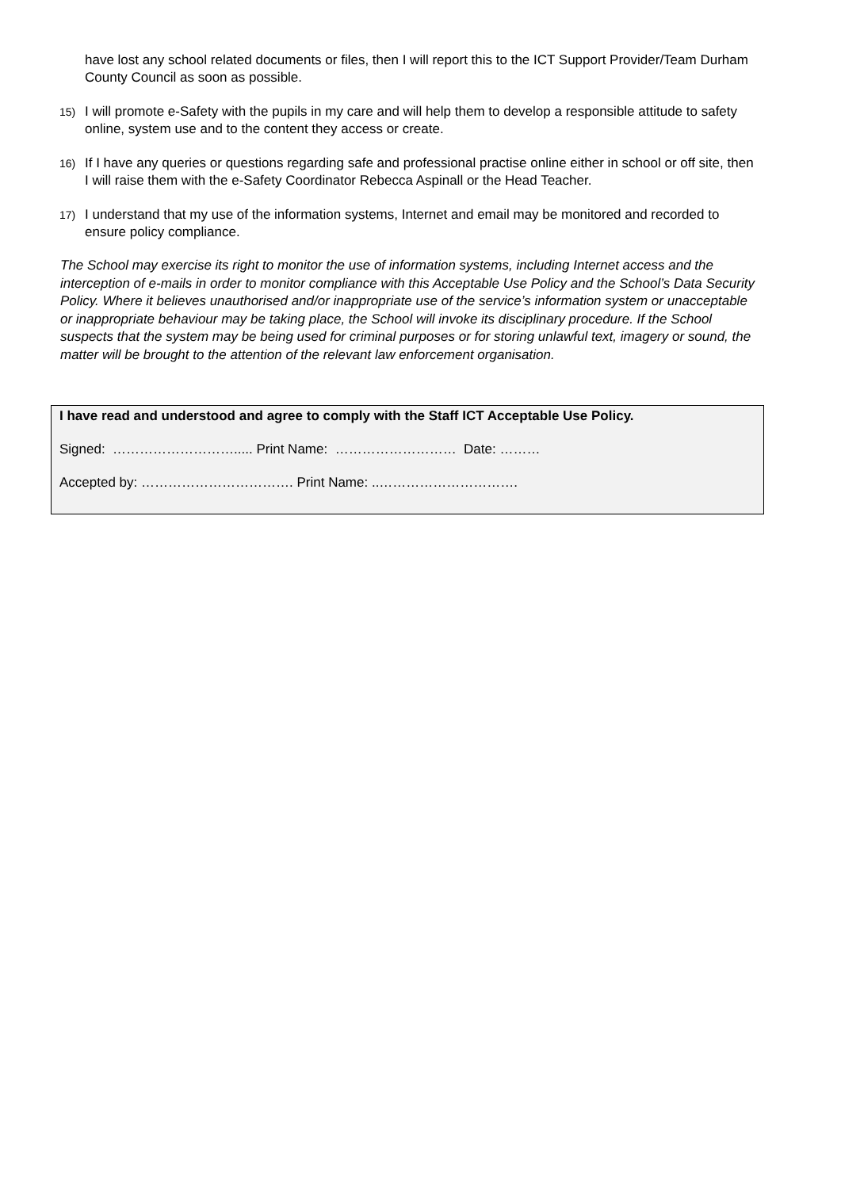have lost any school related documents or files, then I will report this to the ICT Support Provider/Team Durham County Council as soon as possible.
15) I will promote e-Safety with the pupils in my care and will help them to develop a responsible attitude to safety online, system use and to the content they access or create.
16) If I have any queries or questions regarding safe and professional practise online either in school or off site, then I will raise them with the e-Safety Coordinator Rebecca Aspinall or the Head Teacher.
17) I understand that my use of the information systems, Internet and email may be monitored and recorded to ensure policy compliance.
The School may exercise its right to monitor the use of information systems, including Internet access and the interception of e-mails in order to monitor compliance with this Acceptable Use Policy and the School’s Data Security Policy. Where it believes unauthorised and/or inappropriate use of the service’s information system or unacceptable or inappropriate behaviour may be taking place, the School will invoke its disciplinary procedure. If the School suspects that the system may be being used for criminal purposes or for storing unlawful text, imagery or sound, the matter will be brought to the attention of the relevant law enforcement organisation.
I have read and understood and agree to comply with the Staff ICT Acceptable Use Policy.
Signed: ………………………..... Print Name: ……………………… Date: ………
Accepted by: ……………………………. Print Name: ..………………………….